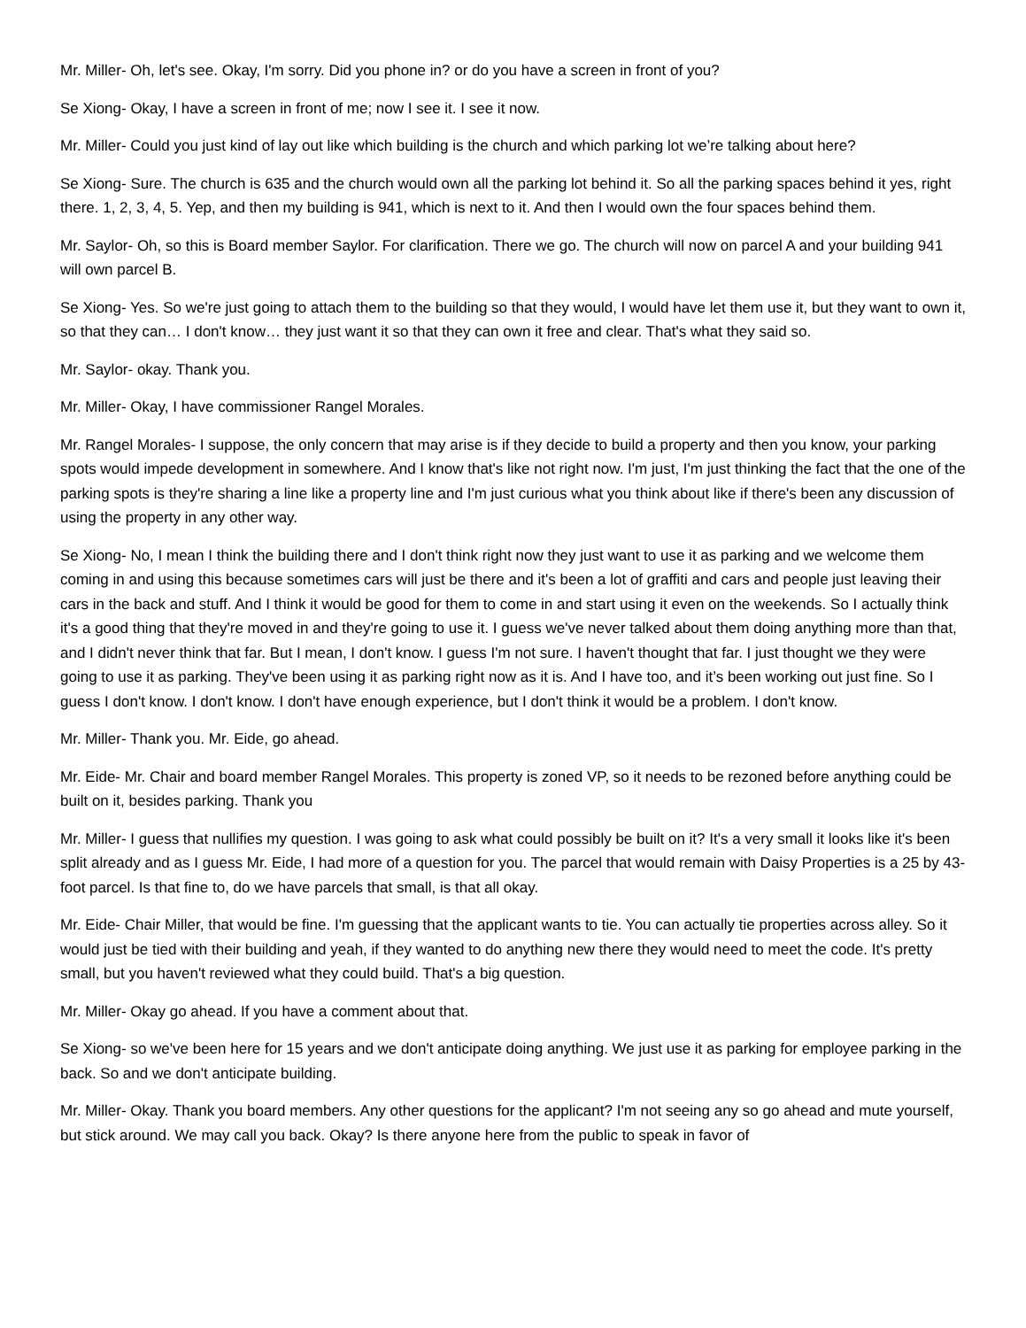Mr. Miller- Oh, let's see. Okay, I'm sorry. Did you phone in? or do you have a screen in front of you?
Se Xiong- Okay, I have a screen in front of me; now I see it. I see it now.
Mr. Miller- Could you just kind of lay out like which building is the church and which parking lot we’re talking about here?
Se Xiong- Sure. The church is 635 and the church would own all the parking lot behind it. So all the parking spaces behind it yes, right there. 1, 2, 3, 4, 5. Yep, and then my building is 941, which is next to it. And then I would own the four spaces behind them.
Mr. Saylor- Oh, so this is Board member Saylor. For clarification. There we go. The church will now on parcel A and your building 941 will own parcel B.
Se Xiong- Yes. So we're just going to attach them to the building so that they would, I would have let them use it, but they want to own it, so that they can… I don't know… they just want it so that they can own it free and clear. That's what they said so.
Mr. Saylor- okay. Thank you.
Mr. Miller- Okay, I have commissioner Rangel Morales.
Mr. Rangel Morales- I suppose, the only concern that may arise is if they decide to build a property and then you know, your parking spots would impede development in somewhere. And I know that's like not right now. I'm just, I'm just thinking the fact that the one of the parking spots is they're sharing a line like a property line and I'm just curious what you think about like if there's been any discussion of using the property in any other way.
Se Xiong- No, I mean I think the building there and I don't think right now they just want to use it as parking and we welcome them coming in and using this because sometimes cars will just be there and it's been a lot of graffiti and cars and people just leaving their cars in the back and stuff. And I think it would be good for them to come in and start using it even on the weekends. So I actually think it's a good thing that they're moved in and they're going to use it. I guess we've never talked about them doing anything more than that, and I didn't never think that far. But I mean, I don't know. I guess I'm not sure. I haven't thought that far. I just thought we they were going to use it as parking. They've been using it as parking right now as it is. And I have too, and it’s been working out just fine. So I guess I don't know. I don't know. I don't have enough experience, but I don't think it would be a problem. I don't know.
Mr. Miller- Thank you. Mr. Eide, go ahead.
Mr. Eide- Mr. Chair and board member Rangel Morales. This property is zoned VP, so it needs to be rezoned before anything could be built on it, besides parking. Thank you
Mr. Miller- I guess that nullifies my question. I was going to ask what could possibly be built on it? It's a very small it looks like it's been split already and as I guess Mr. Eide, I had more of a question for you. The parcel that would remain with Daisy Properties is a 25 by 43-foot parcel. Is that fine to, do we have parcels that small, is that all okay.
Mr. Eide- Chair Miller, that would be fine. I'm guessing that the applicant wants to tie. You can actually tie properties across alley. So it would just be tied with their building and yeah, if they wanted to do anything new there they would need to meet the code. It's pretty small, but you haven't reviewed what they could build. That's a big question.
Mr. Miller- Okay go ahead. If you have a comment about that.
Se Xiong- so we've been here for 15 years and we don't anticipate doing anything. We just use it as parking for employee parking in the back. So and we don't anticipate building.
Mr. Miller- Okay. Thank you board members. Any other questions for the applicant? I'm not seeing any so go ahead and mute yourself, but stick around. We may call you back. Okay? Is there anyone here from the public to speak in favor of